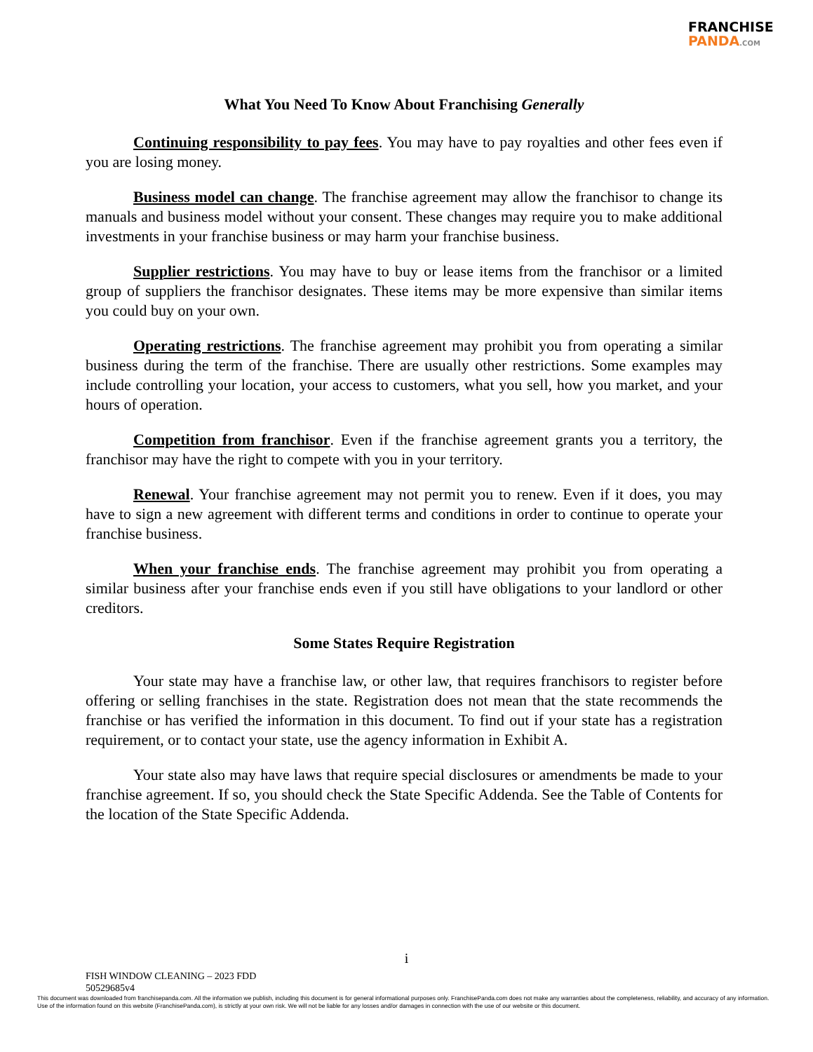FRANCHISE
PANDA.COM
What You Need To Know About Franchising Generally
Continuing responsibility to pay fees. You may have to pay royalties and other fees even if you are losing money.
Business model can change. The franchise agreement may allow the franchisor to change its manuals and business model without your consent. These changes may require you to make additional investments in your franchise business or may harm your franchise business.
Supplier restrictions. You may have to buy or lease items from the franchisor or a limited group of suppliers the franchisor designates. These items may be more expensive than similar items you could buy on your own.
Operating restrictions. The franchise agreement may prohibit you from operating a similar business during the term of the franchise. There are usually other restrictions. Some examples may include controlling your location, your access to customers, what you sell, how you market, and your hours of operation.
Competition from franchisor. Even if the franchise agreement grants you a territory, the franchisor may have the right to compete with you in your territory.
Renewal. Your franchise agreement may not permit you to renew. Even if it does, you may have to sign a new agreement with different terms and conditions in order to continue to operate your franchise business.
When your franchise ends. The franchise agreement may prohibit you from operating a similar business after your franchise ends even if you still have obligations to your landlord or other creditors.
Some States Require Registration
Your state may have a franchise law, or other law, that requires franchisors to register before offering or selling franchises in the state. Registration does not mean that the state recommends the franchise or has verified the information in this document. To find out if your state has a registration requirement, or to contact your state, use the agency information in Exhibit A.
Your state also may have laws that require special disclosures or amendments be made to your franchise agreement. If so, you should check the State Specific Addenda. See the Table of Contents for the location of the State Specific Addenda.
i
FISH WINDOW CLEANING – 2023 FDD
50529685v4
This document was downloaded from franchisepanda.com. All the information we publish, including this document is for general informational purposes only. FranchisePanda.com does not make any warranties about the completeness, reliability, and accuracy of any information. Use of the information found on this website (FranchisePanda.com), is strictly at your own risk. We will not be liable for any losses and/or damages in connection with the use of our website or this document.